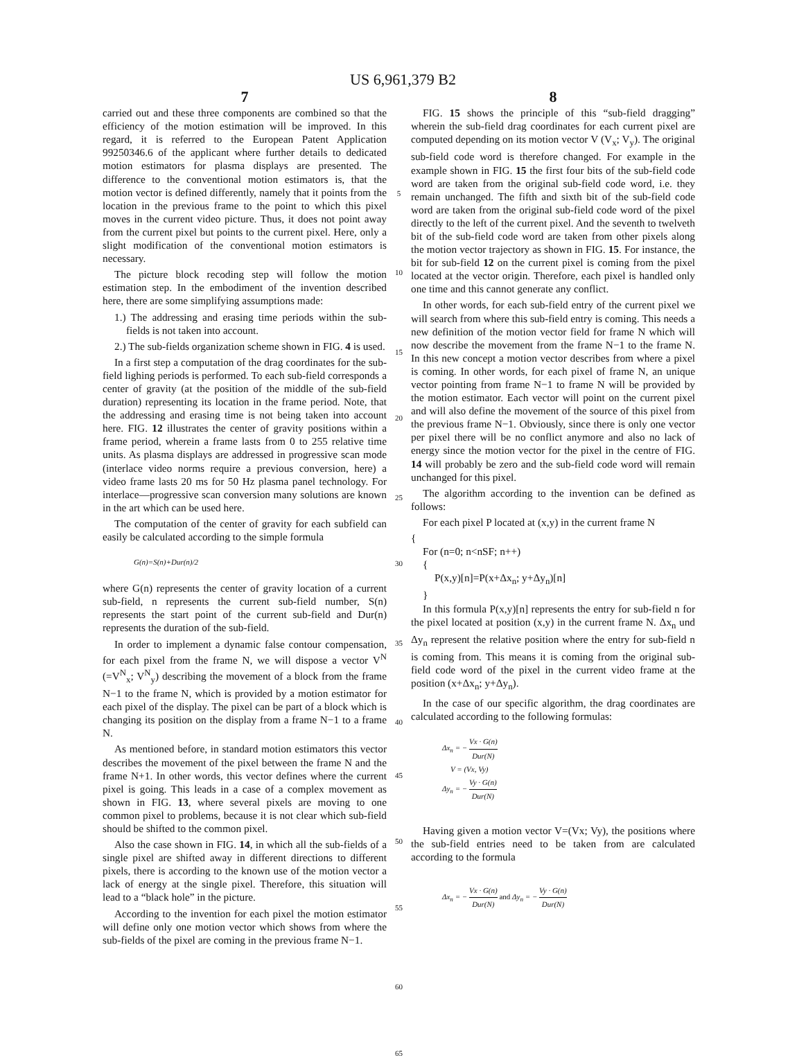US 6,961,379 B2
7
carried out and these three components are combined so that the efficiency of the motion estimation will be improved. In this regard, it is referred to the European Patent Application 99250346.6 of the applicant where further details to dedicated motion estimators for plasma displays are presented. The difference to the conventional motion estimators is, that the motion vector is defined differently, namely that it points from the location in the previous frame to the point to which this pixel moves in the current video picture. Thus, it does not point away from the current pixel but points to the current pixel. Here, only a slight modification of the conventional motion estimators is necessary.
The picture block recoding step will follow the motion estimation step. In the embodiment of the invention described here, there are some simplifying assumptions made:
1.) The addressing and erasing time periods within the sub-fields is not taken into account.
2.) The sub-fields organization scheme shown in FIG. 4 is used.
In a first step a computation of the drag coordinates for the sub-field lighing periods is performed. To each sub-field corresponds a center of gravity (at the position of the middle of the sub-field duration) representing its location in the frame period. Note, that the addressing and erasing time is not being taken into account here. FIG. 12 illustrates the center of gravity positions within a frame period, wherein a frame lasts from 0 to 255 relative time units. As plasma displays are addressed in progressive scan mode (interlace video norms require a previous conversion, here) a video frame lasts 20 ms for 50 Hz plasma panel technology. For interlace—progressive scan conversion many solutions are known in the art which can be used here.
The computation of the center of gravity for each subfield can easily be calculated according to the simple formula
G(n)=S(n)+Dur(n)/2
where G(n) represents the center of gravity location of a current sub-field, n represents the current sub-field number, S(n) represents the start point of the current sub-field and Dur(n) represents the duration of the sub-field.
In order to implement a dynamic false contour compensation, for each pixel from the frame N, we will dispose a vector V<sup>N</sup> (=V<sup>N</sup><sub>x</sub>; V<sup>N</sup><sub>y</sub>) describing the movement of a block from the frame N−1 to the frame N, which is provided by a motion estimator for each pixel of the display. The pixel can be part of a block which is changing its position on the display from a frame N−1 to a frame N.
As mentioned before, in standard motion estimators this vector describes the movement of the pixel between the frame N and the frame N+1. In other words, this vector defines where the current pixel is going. This leads in a case of a complex movement as shown in FIG. 13, where several pixels are moving to one common pixel to problems, because it is not clear which sub-field should be shifted to the common pixel.
Also the case shown in FIG. 14, in which all the sub-fields of a single pixel are shifted away in different directions to different pixels, there is according to the known use of the motion vector a lack of energy at the single pixel. Therefore, this situation will lead to a “black hole” in the picture.
According to the invention for each pixel the motion estimator will define only one motion vector which shows from where the sub-fields of the pixel are coming in the previous frame N−1.
5
10
15
20
25
30
35
40
45
50
55
60
65
8
FIG. 15 shows the principle of this “sub-field dragging” wherein the sub-field drag coordinates for each current pixel are computed depending on its motion vector V (V<sub>x</sub>; V<sub>y</sub>). The original sub-field code word is therefore changed. For example in the example shown in FIG. 15 the first four bits of the sub-field code word are taken from the original sub-field code word, i.e. they remain unchanged. The fifth and sixth bit of the sub-field code word are taken from the original sub-field code word of the pixel directly to the left of the current pixel. And the seventh to twelveth bit of the sub-field code word are taken from other pixels along the motion vector trajectory as shown in FIG. 15. For instance, the bit for sub-field 12 on the current pixel is coming from the pixel located at the vector origin. Therefore, each pixel is handled only one time and this cannot generate any conflict.
In other words, for each sub-field entry of the current pixel we will search from where this sub-field entry is coming. This needs a new definition of the motion vector field for frame N which will now describe the movement from the frame N−1 to the frame N. In this new concept a motion vector describes from where a pixel is coming. In other words, for each pixel of frame N, an unique vector pointing from frame N−1 to frame N will be provided by the motion estimator. Each vector will point on the current pixel and will also define the movement of the source of this pixel from the previous frame N−1. Obviously, since there is only one vector per pixel there will be no conflict anymore and also no lack of energy since the motion vector for the pixel in the centre of FIG. 14 will probably be zero and the sub-field code word will remain unchanged for this pixel.
The algorithm according to the invention can be defined as follows:
For each pixel P located at (x,y) in the current frame N
{
For (n=0; n<nSF; n++)
{
P(x,y)[n]=P(x+Δx<sub>n</sub>; y+Δy<sub>n</sub>)[n]
}
In this formula P(x,y)[n] represents the entry for sub-field n for the pixel located at position (x,y) in the current frame N. Δx<sub>n</sub> und Δy<sub>n</sub> represent the relative position where the entry for sub-field n is coming from. This means it is coming from the original sub-field code word of the pixel in the current video frame at the position (x+Δx<sub>n</sub>; y+Δy<sub>n</sub>).
In the case of our specific algorithm, the drag coordinates are calculated according to the following formulas:
Δx<sub>n</sub> = − Vx · G(n) Dur(N)
V = (Vx, Vy)
Δy<sub>n</sub> = − Vy · G(n) Dur(N)
Having given a motion vector V=(Vx; Vy), the positions where the sub-field entries need to be taken from are calculated according to the formula
Δx<sub>n</sub> = − Vx · G(n) Dur(N) and Δy<sub>n</sub> = − Vy · G(n) Dur(N)